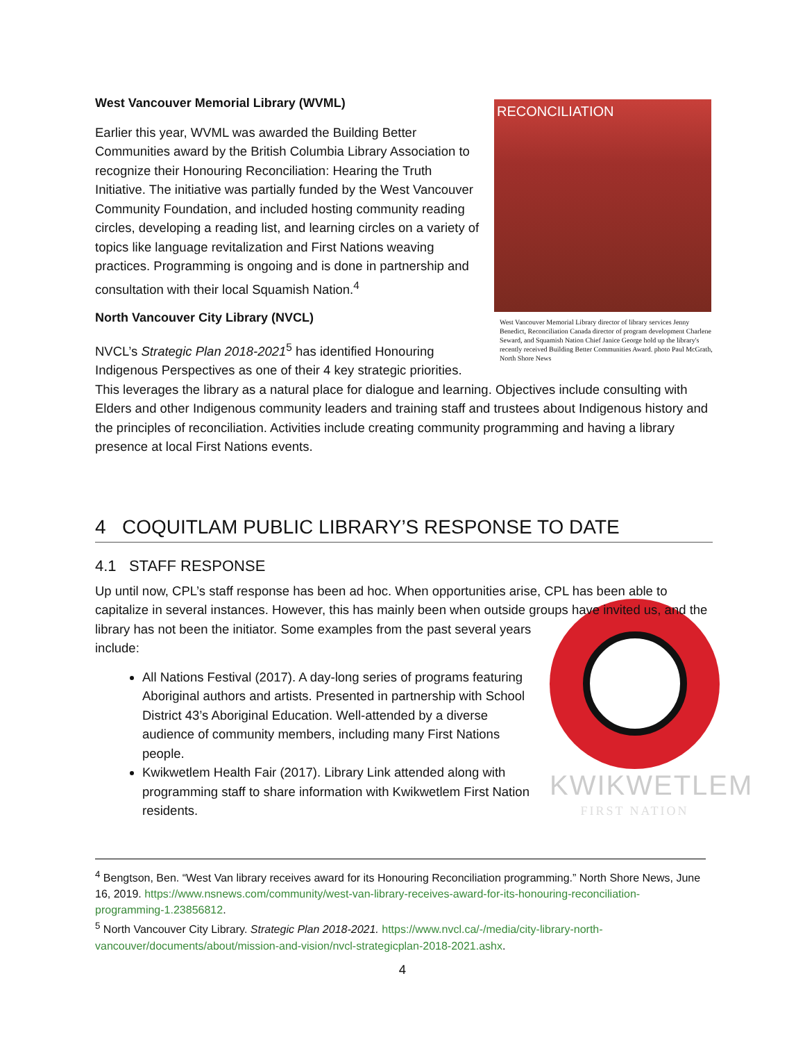RECONCILIATION
West Vancouver Memorial Library director of library services Jenny Benedict, Reconciliation Canada director of program development Charlene Seward, and Squamish Nation Chief Janice George hold up the library's recently received Building Better Communities Award. photo Paul McGrath, North Shore News
West Vancouver Memorial Library (WVML)
Earlier this year, WVML was awarded the Building Better Communities award by the British Columbia Library Association to recognize their Honouring Reconciliation: Hearing the Truth Initiative. The initiative was partially funded by the West Vancouver Community Foundation, and included hosting community reading circles, developing a reading list, and learning circles on a variety of topics like language revitalization and First Nations weaving practices. Programming is ongoing and is done in partnership and consultation with their local Squamish Nation.<sup>4</sup>
North Vancouver City Library (NVCL)
NVCL’s Strategic Plan 2018-2021<sup>5</sup> has identified Honouring Indigenous Perspectives as one of their 4 key strategic priorities. This leverages the library as a natural place for dialogue and learning. Objectives include consulting with Elders and other Indigenous community leaders and training staff and trustees about Indigenous history and the principles of reconciliation. Activities include creating community programming and having a library presence at local First Nations events.
4 COQUITLAM PUBLIC LIBRARY’S RESPONSE TO DATE
4.1 STAFF RESPONSE
Up until now, CPL’s staff response has been ad hoc. When opportunities arise, CPL has been able to capitalize in several instances. However, this has mainly been when outside groups have KWIKWETLEM
FIRST NATION invited us, and the library has not been the initiator. Some examples from the past several years include:
All Nations Festival (2017). A day-long series of programs featuring Aboriginal authors and artists. Presented in partnership with School District 43’s Aboriginal Education. Well-attended by a diverse audience of community members, including many First Nations people.
Kwikwetlem Health Fair (2017). Library Link attended along with programming staff to share information with Kwikwetlem First Nation residents.
<sup>4</sup> Bengtson, Ben. “West Van library receives award for its Honouring Reconciliation programming.” North Shore News, June 16, 2019. https://www.nsnews.com/community/west-van-library-receives-award-for-its-honouring-reconciliation-programming-1.23856812.
<sup>5</sup> North Vancouver City Library. Strategic Plan 2018-2021. https://www.nvcl.ca/-/media/city-library-north-vancouver/documents/about/mission-and-vision/nvcl-strategicplan-2018-2021.ashx.
4